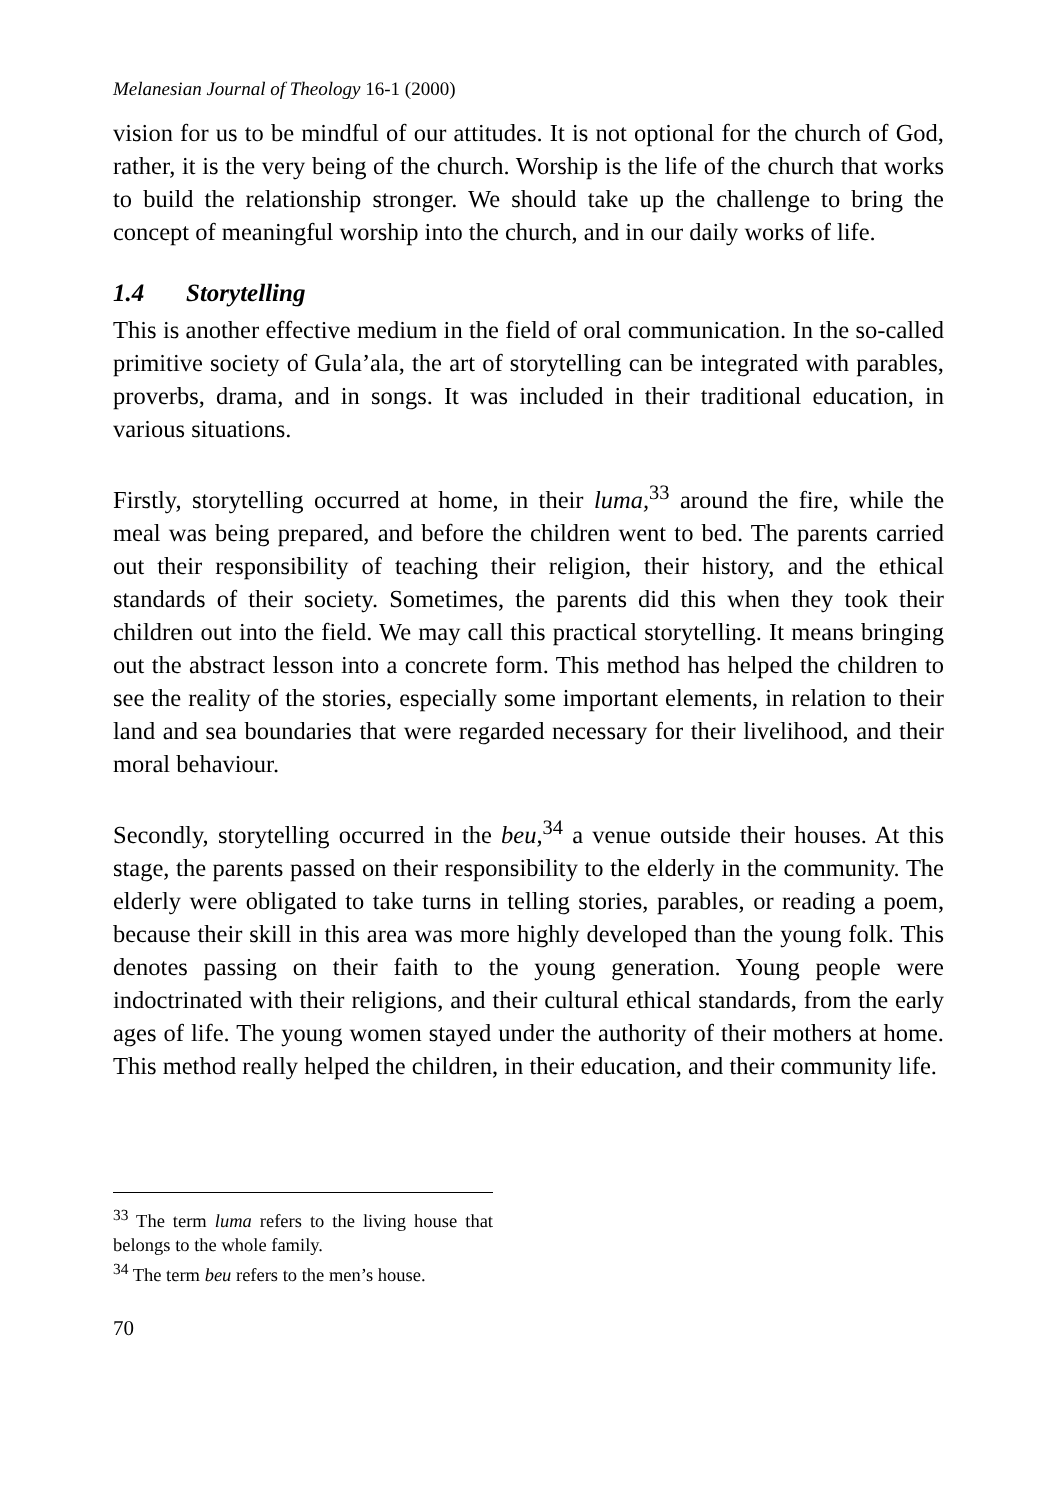Melanesian Journal of Theology 16-1 (2000)
vision for us to be mindful of our attitudes. It is not optional for the church of God, rather, it is the very being of the church. Worship is the life of the church that works to build the relationship stronger. We should take up the challenge to bring the concept of meaningful worship into the church, and in our daily works of life.
1.4 Storytelling
This is another effective medium in the field of oral communication. In the so-called primitive society of Gula’ala, the art of storytelling can be integrated with parables, proverbs, drama, and in songs. It was included in their traditional education, in various situations.
Firstly, storytelling occurred at home, in their luma,<sup>33</sup> around the fire, while the meal was being prepared, and before the children went to bed. The parents carried out their responsibility of teaching their religion, their history, and the ethical standards of their society. Sometimes, the parents did this when they took their children out into the field. We may call this practical storytelling. It means bringing out the abstract lesson into a concrete form. This method has helped the children to see the reality of the stories, especially some important elements, in relation to their land and sea boundaries that were regarded necessary for their livelihood, and their moral behaviour.
Secondly, storytelling occurred in the beu,<sup>34</sup> a venue outside their houses. At this stage, the parents passed on their responsibility to the elderly in the community. The elderly were obligated to take turns in telling stories, parables, or reading a poem, because their skill in this area was more highly developed than the young folk. This denotes passing on their faith to the young generation. Young people were indoctrinated with their religions, and their cultural ethical standards, from the early ages of life. The young women stayed under the authority of their mothers at home. This method really helped the children, in their education, and their community life.
<sup>33</sup> The term luma refers to the living house that belongs to the whole family.
<sup>34</sup> The term beu refers to the men’s house.
70